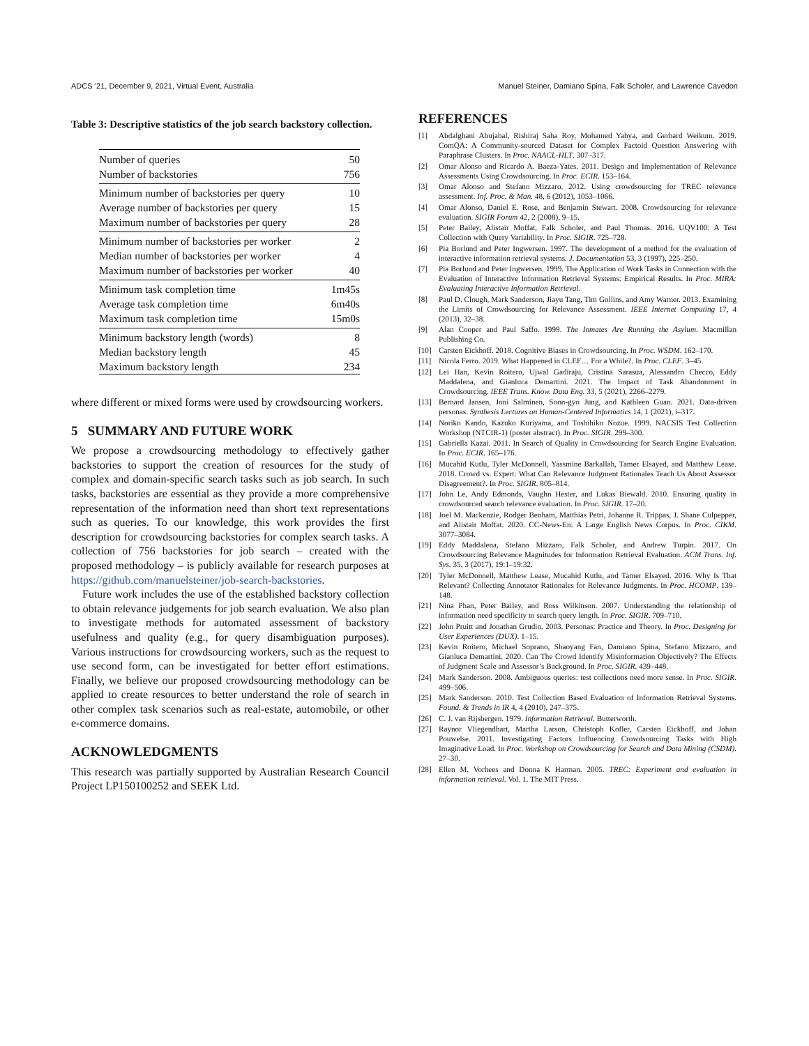ADCS ’21, December 9, 2021, Virtual Event, Australia Manuel Steiner, Damiano Spina, Falk Scholer, and Lawrence Cavedon
Table 3: Descriptive statistics of the job search backstory collection.
| Number of queries | 50 |
| Number of backstories | 756 |
| Minimum number of backstories per query | 10 |
| Average number of backstories per query | 15 |
| Maximum number of backstories per query | 28 |
| Minimum number of backstories per worker | 2 |
| Median number of backstories per worker | 4 |
| Maximum number of backstories per worker | 40 |
| Minimum task completion time | 1m45s |
| Average task completion time | 6m40s |
| Maximum task completion time | 15m0s |
| Minimum backstory length (words) | 8 |
| Median backstory length | 45 |
| Maximum backstory length | 234 |
where different or mixed forms were used by crowdsourcing workers.
5 SUMMARY AND FUTURE WORK
We propose a crowdsourcing methodology to effectively gather backstories to support the creation of resources for the study of complex and domain-specific search tasks such as job search. In such tasks, backstories are essential as they provide a more comprehensive representation of the information need than short text representations such as queries. To our knowledge, this work provides the first description for crowdsourcing backstories for complex search tasks. A collection of 756 backstories for job search – created with the proposed methodology – is publicly available for research purposes at https://github.com/manuelsteiner/job-search-backstories.
Future work includes the use of the established backstory collection to obtain relevance judgements for job search evaluation. We also plan to investigate methods for automated assessment of backstory usefulness and quality (e.g., for query disambiguation purposes). Various instructions for crowdsourcing workers, such as the request to use second form, can be investigated for better effort estimations. Finally, we believe our proposed crowdsourcing methodology can be applied to create resources to better understand the role of search in other complex task scenarios such as real-estate, automobile, or other e-commerce domains.
ACKNOWLEDGMENTS
This research was partially supported by Australian Research Council Project LP150100252 and SEEK Ltd.
REFERENCES
[1] Abdalghani Abujabal, Rishiraj Saha Roy, Mohamed Yahya, and Gerhard Weikum. 2019. ComQA: A Community-sourced Dataset for Complex Factoid Question Answering with Paraphrase Clusters. In Proc. NAACL-HLT. 307–317.
[2] Omar Alonso and Ricardo A. Baeza-Yates. 2011. Design and Implementation of Relevance Assessments Using Crowdsourcing. In Proc. ECIR. 153–164.
[3] Omar Alonso and Stefano Mizzaro. 2012. Using crowdsourcing for TREC relevance assessment. Inf. Proc. & Man. 48, 6 (2012), 1053–1066.
[4] Omar Alonso, Daniel E. Rose, and Benjamin Stewart. 2008. Crowdsourcing for relevance evaluation. SIGIR Forum 42, 2 (2008), 9–15.
[5] Peter Bailey, Alistair Moffat, Falk Scholer, and Paul Thomas. 2016. UQV100: A Test Collection with Query Variability. In Proc. SIGIR. 725–728.
[6] Pia Borlund and Peter Ingwersen. 1997. The development of a method for the evaluation of interactive information retrieval systems. J. Documentation 53, 3 (1997), 225–250.
[7] Pia Borlund and Peter Ingwersen. 1999. The Application of Work Tasks in Connection with the Evaluation of Interactive Information Retrieval Systems: Empirical Results. In Proc. MIRA: Evaluating Interactive Information Retrieval.
[8] Paul D. Clough, Mark Sanderson, Jiayu Tang, Tim Gollins, and Amy Warner. 2013. Examining the Limits of Crowdsourcing for Relevance Assessment. IEEE Internet Computing 17, 4 (2013), 32–38.
[9] Alan Cooper and Paul Saffo. 1999. The Inmates Are Running the Asylum. Macmillan Publishing Co.
[10] Carsten Eickhoff. 2018. Cognitive Biases in Crowdsourcing. In Proc. WSDM. 162–170.
[11] Nicola Ferro. 2019. What Happened in CLEF… For a While?. In Proc. CLEF. 3–45.
[12] Lei Han, Kevin Roitero, Ujwal Gadiraju, Cristina Sarasua, Alessandro Checco, Eddy Maddalena, and Gianluca Demartini. 2021. The Impact of Task Abandonment in Crowdsourcing. IEEE Trans. Know. Data Eng. 33, 5 (2021), 2266–2279.
[13] Bernard Jansen, Joni Salminen, Soon-gyo Jung, and Kathleen Guan. 2021. Data-driven personas. Synthesis Lectures on Human-Centered Informatics 14, 1 (2021), i–317.
[14] Noriko Kando, Kazuko Kuriyama, and Toshihiko Nozue. 1999. NACSIS Test Collection Workshop (NTCIR-1) (poster abstract). In Proc. SIGIR. 299–300.
[15] Gabriella Kazai. 2011. In Search of Quality in Crowdsourcing for Search Engine Evaluation. In Proc. ECIR. 165–176.
[16] Mucahid Kutlu, Tyler McDonnell, Yassmine Barkallah, Tamer Elsayed, and Matthew Lease. 2018. Crowd vs. Expert: What Can Relevance Judgment Rationales Teach Us About Assessor Disagreement?. In Proc. SIGIR. 805–814.
[17] John Le, Andy Edmonds, Vaughn Hester, and Lukas Biewald. 2010. Ensuring quality in crowdsourced search relevance evaluation. In Proc. SIGIR. 17–20.
[18] Joel M. Mackenzie, Rodger Benham, Matthias Petri, Johanne R. Trippas, J. Shane Culpepper, and Alistair Moffat. 2020. CC-News-En: A Large English News Corpus. In Proc. CIKM. 3077–3084.
[19] Eddy Maddalena, Stefano Mizzaro, Falk Scholer, and Andrew Turpin. 2017. On Crowdsourcing Relevance Magnitudes for Information Retrieval Evaluation. ACM Trans. Inf. Sys. 35, 3 (2017), 19:1–19:32.
[20] Tyler McDonnell, Matthew Lease, Mucahid Kutlu, and Tamer Elsayed. 2016. Why Is That Relevant? Collecting Annotator Rationales for Relevance Judgments. In Proc. HCOMP. 139–148.
[21] Nina Phan, Peter Bailey, and Ross Wilkinson. 2007. Understanding the relationship of information need specificity to search query length. In Proc. SIGIR. 709–710.
[22] John Pruitt and Jonathan Grudin. 2003. Personas: Practice and Theory. In Proc. Designing for User Experiences (DUX). 1–15.
[23] Kevin Roitero, Michael Soprano, Shaoyang Fan, Damiano Spina, Stefano Mizzaro, and Gianluca Demartini. 2020. Can The Crowd Identify Misinformation Objectively? The Effects of Judgment Scale and Assessor’s Background. In Proc. SIGIR. 439–448.
[24] Mark Sanderson. 2008. Ambiguous queries: test collections need more sense. In Proc. SIGIR. 499–506.
[25] Mark Sanderson. 2010. Test Collection Based Evaluation of Information Retrieval Systems. Found. & Trends in IR 4, 4 (2010), 247–375.
[26] C. J. van Rijsbergen. 1979. Information Retrieval. Butterworth.
[27] Raynor Vliegendhart, Martha Larson, Christoph Kofler, Carsten Eickhoff, and Johan Pouwelse. 2011. Investigating Factors Influencing Crowdsourcing Tasks with High Imaginative Load. In Proc. Workshop on Crowdsourcing for Search and Data Mining (CSDM). 27–30.
[28] Ellen M. Vorhees and Donna K Harman. 2005. TREC: Experiment and evaluation in information retrieval. Vol. 1. The MIT Press.